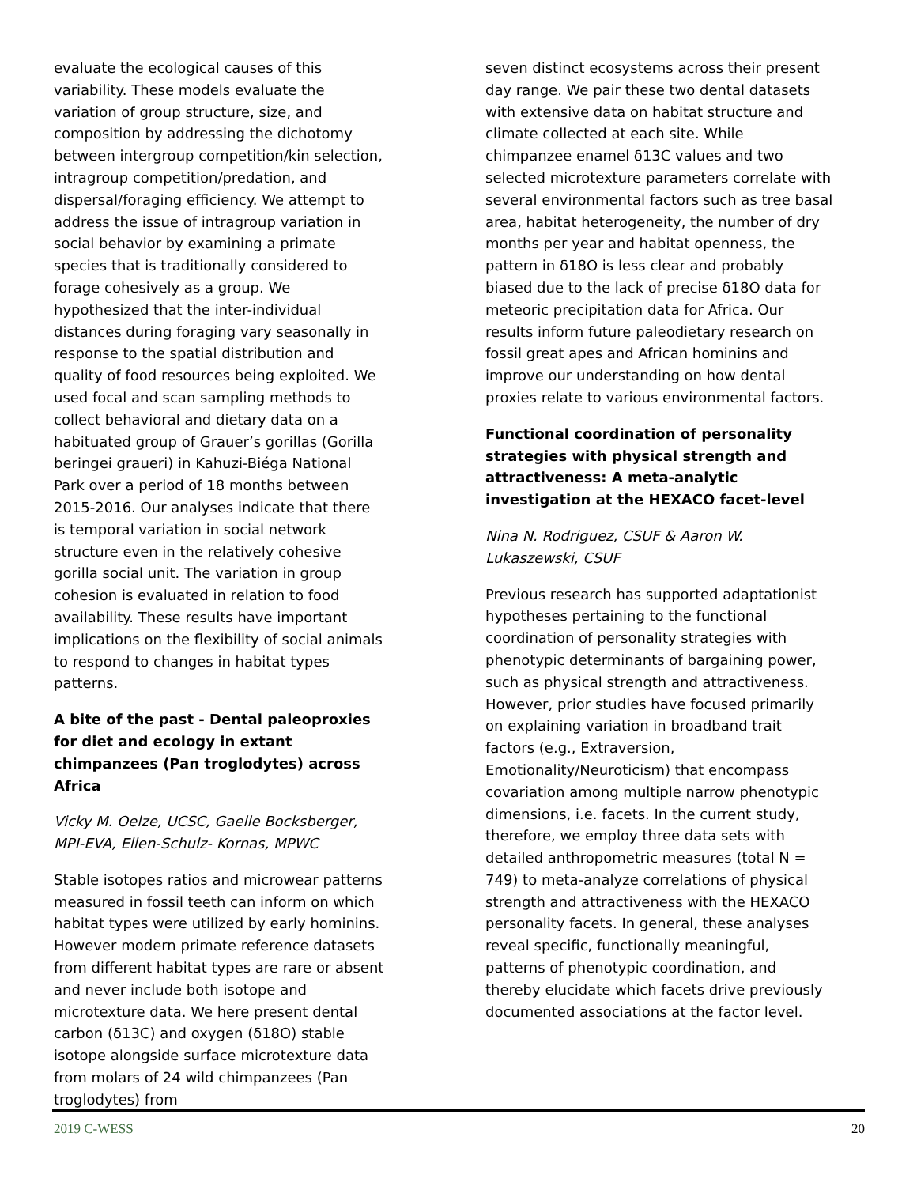evaluate the ecological causes of this variability. These models evaluate the variation of group structure, size, and composition by addressing the dichotomy between intergroup competition/kin selection, intragroup competition/predation, and dispersal/foraging efficiency. We attempt to address the issue of intragroup variation in social behavior by examining a primate species that is traditionally considered to forage cohesively as a group. We hypothesized that the inter-individual distances during foraging vary seasonally in response to the spatial distribution and quality of food resources being exploited. We used focal and scan sampling methods to collect behavioral and dietary data on a habituated group of Grauer’s gorillas (Gorilla beringei graueri) in Kahuzi-Biéga National Park over a period of 18 months between 2015-2016. Our analyses indicate that there is temporal variation in social network structure even in the relatively cohesive gorilla social unit. The variation in group cohesion is evaluated in relation to food availability. These results have important implications on the flexibility of social animals to respond to changes in habitat types patterns.
A bite of the past - Dental paleoproxies for diet and ecology in extant chimpanzees (Pan troglodytes) across Africa
Vicky M. Oelze, UCSC, Gaelle Bocksberger, MPI-EVA, Ellen-Schulz- Kornas, MPWC
Stable isotopes ratios and microwear patterns measured in fossil teeth can inform on which habitat types were utilized by early hominins. However modern primate reference datasets from different habitat types are rare or absent and never include both isotope and microtexture data. We here present dental carbon (δ13C) and oxygen (δ18O) stable isotope alongside surface microtexture data from molars of 24 wild chimpanzees (Pan troglodytes) from
seven distinct ecosystems across their present day range. We pair these two dental datasets with extensive data on habitat structure and climate collected at each site. While chimpanzee enamel δ13C values and two selected microtexture parameters correlate with several environmental factors such as tree basal area, habitat heterogeneity, the number of dry months per year and habitat openness, the pattern in δ18O is less clear and probably biased due to the lack of precise δ18O data for meteoric precipitation data for Africa. Our results inform future paleodietary research on fossil great apes and African hominins and improve our understanding on how dental proxies relate to various environmental factors.
Functional coordination of personality strategies with physical strength and attractiveness: A meta-analytic investigation at the HEXACO facet-level
Nina N. Rodriguez, CSUF & Aaron W. Lukaszewski, CSUF
Previous research has supported adaptationist hypotheses pertaining to the functional coordination of personality strategies with phenotypic determinants of bargaining power, such as physical strength and attractiveness. However, prior studies have focused primarily on explaining variation in broadband trait factors (e.g., Extraversion, Emotionality/Neuroticism) that encompass covariation among multiple narrow phenotypic dimensions, i.e. facets. In the current study, therefore, we employ three data sets with detailed anthropometric measures (total N = 749) to meta-analyze correlations of physical strength and attractiveness with the HEXACO personality facets. In general, these analyses reveal specific, functionally meaningful, patterns of phenotypic coordination, and thereby elucidate which facets drive previously documented associations at the factor level.
2019 C-WESS 20